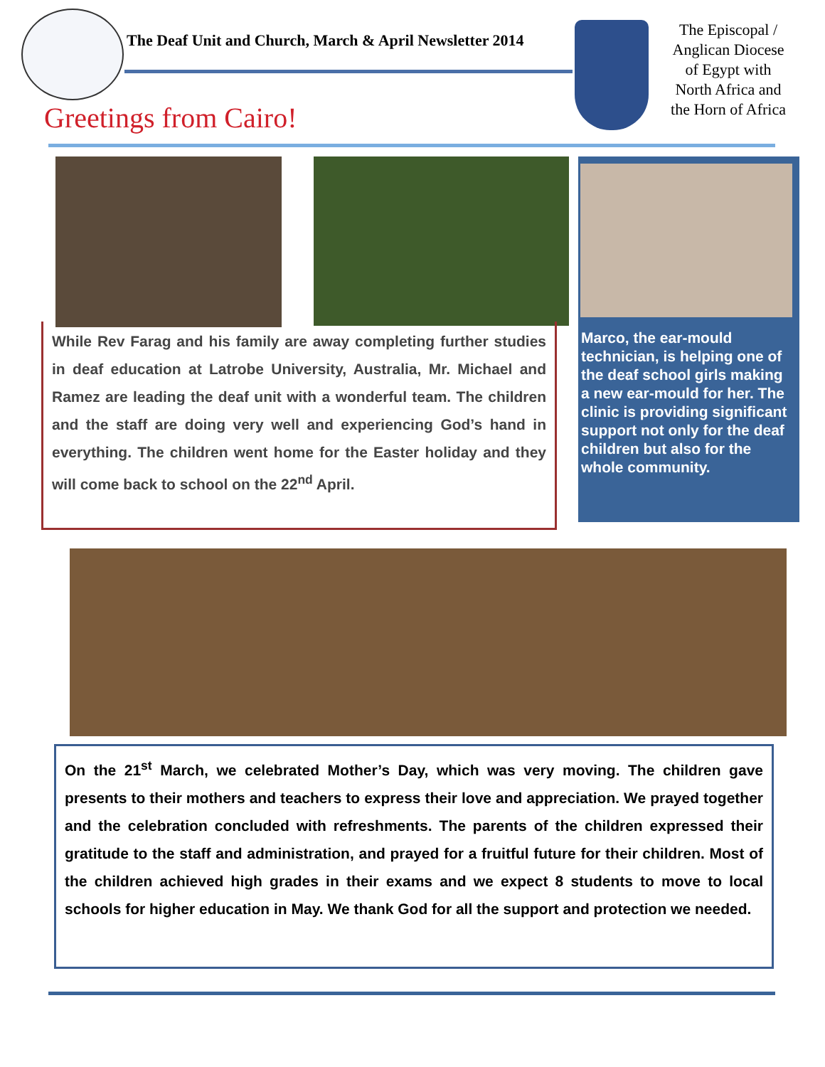The Deaf Unit and Church, March & April Newsletter 2014
The Episcopal /
Anglican Diocese
of Egypt with
North Africa and
the Horn of Africa
Greetings from Cairo!
While Rev Farag and his family are away completing further studies in deaf education at Latrobe University, Australia, Mr. Michael and Ramez are leading the deaf unit with a wonderful team. The children and the staff are doing very well and experiencing God’s hand in everything. The children went home for the Easter holiday and they will come back to school on the 22<sup>nd</sup> April.
Marco, the ear-mould technician, is helping one of the deaf school girls making a new ear-mould for her. The clinic is providing significant support not only for the deaf children but also for the whole community.
On the 21<sup>st</sup> March, we celebrated Mother’s Day, which was very moving. The children gave presents to their mothers and teachers to express their love and appreciation. We prayed together and the celebration concluded with refreshments. The parents of the children expressed their gratitude to the staff and administration, and prayed for a fruitful future for their children. Most of the children achieved high grades in their exams and we expect 8 students to move to local schools for higher education in May. We thank God for all the support and protection we needed.